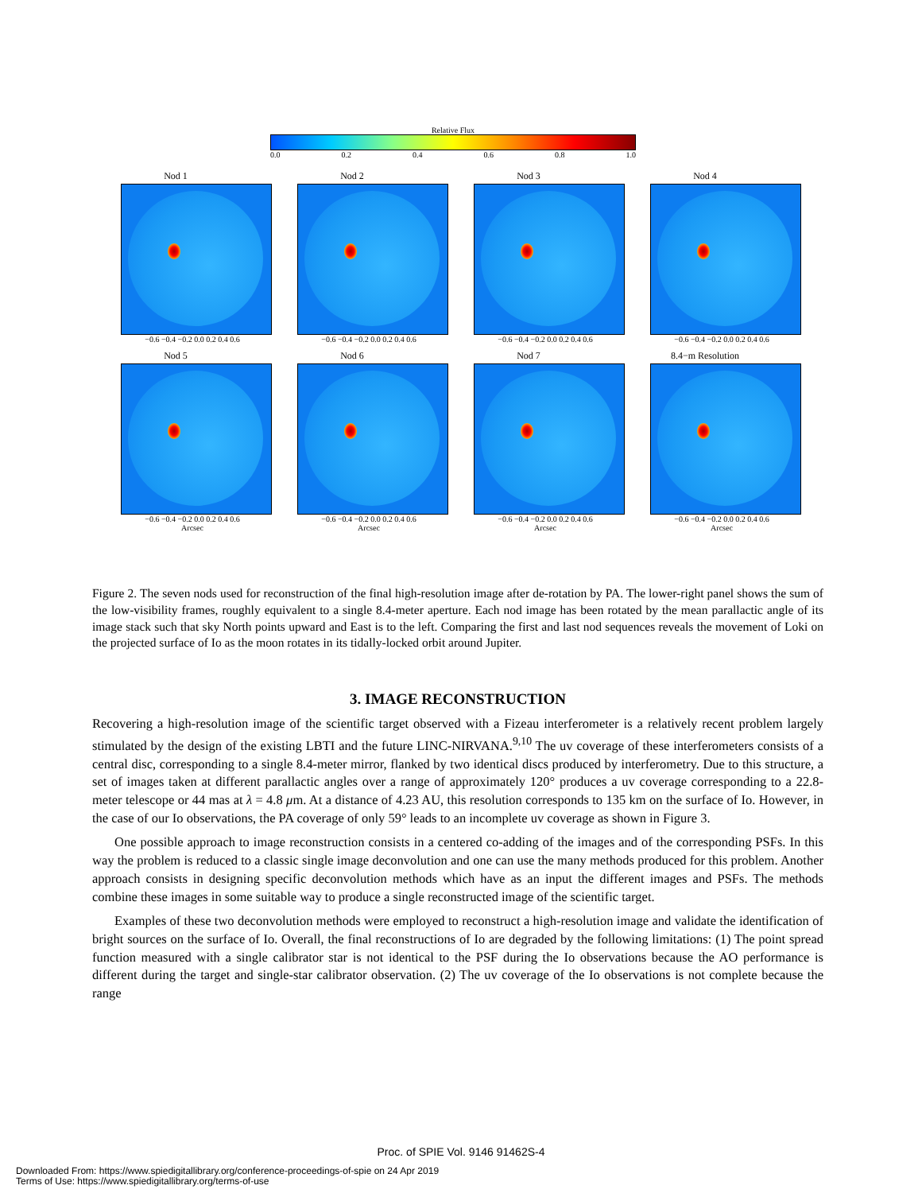Relative Flux
0.0 0.2 0.4 0.6 0.8 1.0
Nod 1
−0.6 −0.4 −0.2 0.0 0.2 0.4 0.6
Nod 2
−0.6 −0.4 −0.2 0.0 0.2 0.4 0.6
Nod 3
−0.6 −0.4 −0.2 0.0 0.2 0.4 0.6
Nod 4
−0.6 −0.4 −0.2 0.0 0.2 0.4 0.6
Nod 5
−0.6 −0.4 −0.2 0.0 0.2 0.4 0.6
Arcsec
Nod 6
−0.6 −0.4 −0.2 0.0 0.2 0.4 0.6
Arcsec
Nod 7
−0.6 −0.4 −0.2 0.0 0.2 0.4 0.6
Arcsec
8.4−m Resolution
−0.6 −0.4 −0.2 0.0 0.2 0.4 0.6
Arcsec
Figure 2. The seven nods used for reconstruction of the final high-resolution image after de-rotation by PA. The lower-right panel shows the sum of the low-visibility frames, roughly equivalent to a single 8.4-meter aperture. Each nod image has been rotated by the mean parallactic angle of its image stack such that sky North points upward and East is to the left. Comparing the first and last nod sequences reveals the movement of Loki on the projected surface of Io as the moon rotates in its tidally-locked orbit around Jupiter.
3. IMAGE RECONSTRUCTION
Recovering a high-resolution image of the scientific target observed with a Fizeau interferometer is a relatively recent problem largely stimulated by the design of the existing LBTI and the future LINC-NIRVANA.<sup>9,10</sup> The uv coverage of these interferometers consists of a central disc, corresponding to a single 8.4-meter mirror, flanked by two identical discs produced by interferometry. Due to this structure, a set of images taken at different parallactic angles over a range of approximately 120° produces a uv coverage corresponding to a 22.8-meter telescope or 44 mas at λ = 4.8 μm. At a distance of 4.23 AU, this resolution corresponds to 135 km on the surface of Io. However, in the case of our Io observations, the PA coverage of only 59° leads to an incomplete uv coverage as shown in Figure 3.
One possible approach to image reconstruction consists in a centered co-adding of the images and of the corresponding PSFs. In this way the problem is reduced to a classic single image deconvolution and one can use the many methods produced for this problem. Another approach consists in designing specific deconvolution methods which have as an input the different images and PSFs. The methods combine these images in some suitable way to produce a single reconstructed image of the scientific target.
Examples of these two deconvolution methods were employed to reconstruct a high-resolution image and validate the identification of bright sources on the surface of Io. Overall, the final reconstructions of Io are degraded by the following limitations: (1) The point spread function measured with a single calibrator star is not identical to the PSF during the Io observations because the AO performance is different during the target and single-star calibrator observation. (2) The uv coverage of the Io observations is not complete because the range
Proc. of SPIE Vol. 9146 91462S-4
Downloaded From: https://www.spiedigitallibrary.org/conference-proceedings-of-spie on 24 Apr 2019
Terms of Use: https://www.spiedigitallibrary.org/terms-of-use